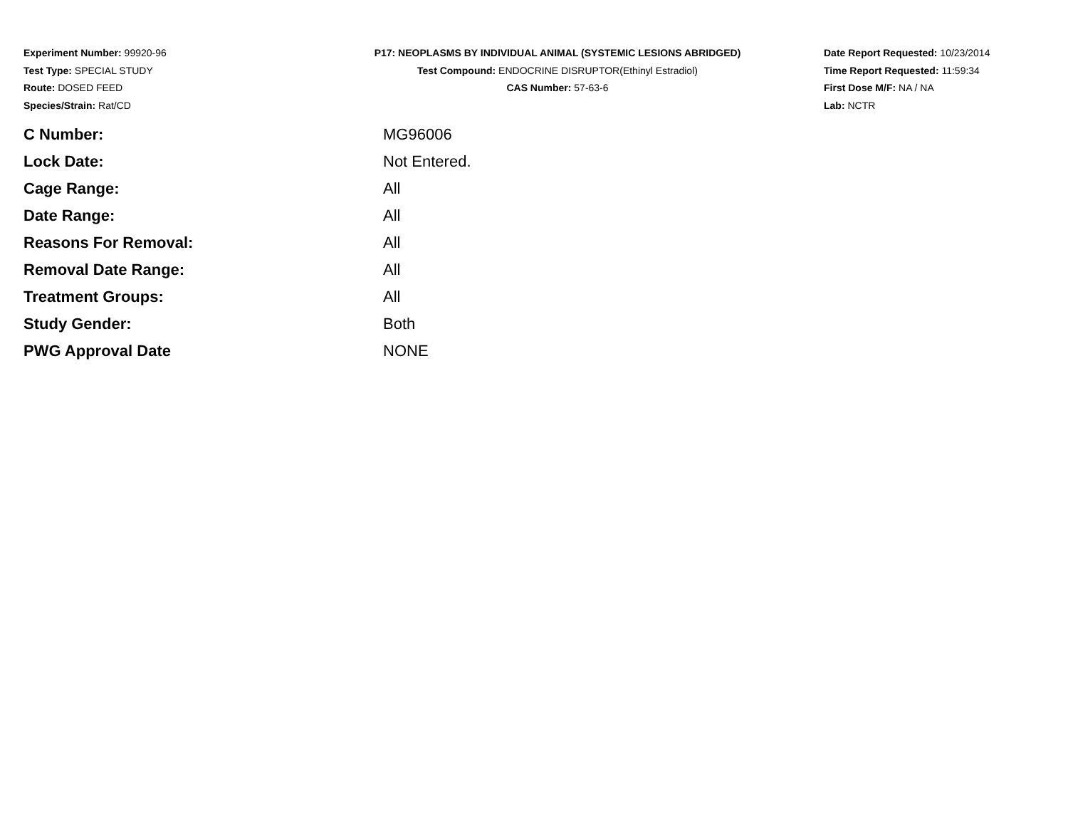Experiment Number: 99920-96
Test Type: SPECIAL STUDY
Route: DOSED FEED
Species/Strain: Rat/CD
P17: NEOPLASMS BY INDIVIDUAL ANIMAL (SYSTEMIC LESIONS ABRIDGED)
Test Compound: ENDOCRINE DISRUPTOR(Ethinyl Estradiol)
CAS Number: 57-63-6
Date Report Requested: 10/23/2014
Time Report Requested: 11:59:34
First Dose M/F: NA / NA
Lab: NCTR
| C Number: | MG96006 |
| Lock Date: | Not Entered. |
| Cage Range: | All |
| Date Range: | All |
| Reasons For Removal: | All |
| Removal Date Range: | All |
| Treatment Groups: | All |
| Study Gender: | Both |
| PWG Approval Date | NONE |